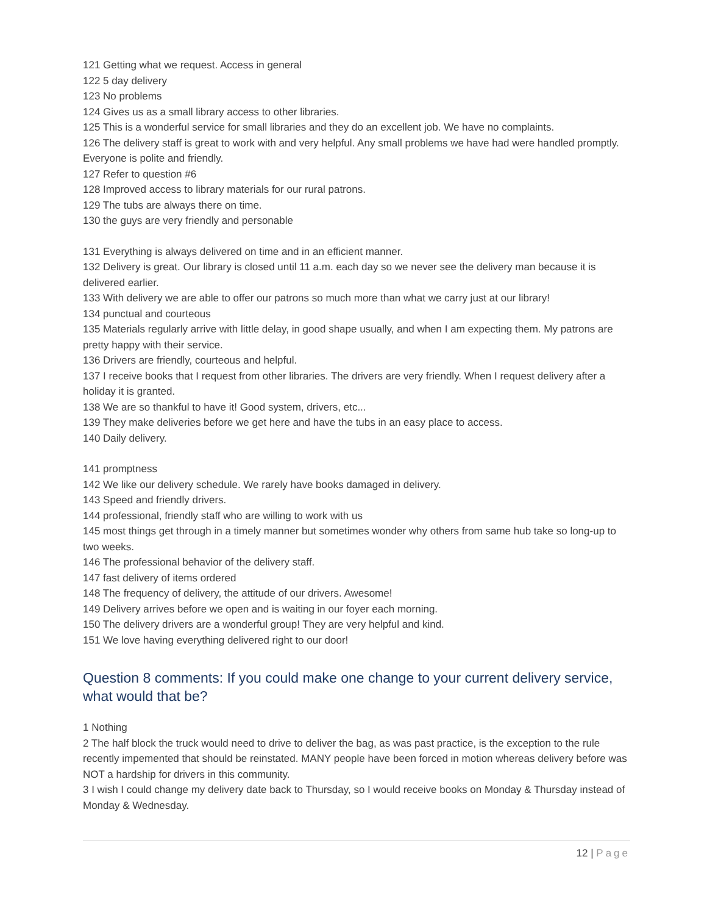121 Getting what we request. Access in general
122 5 day delivery
123 No problems
124 Gives us as a small library access to other libraries.
125 This is a wonderful service for small libraries and they do an excellent job. We have no complaints.
126 The delivery staff is great to work with and very helpful. Any small problems we have had were handled promptly. Everyone is polite and friendly.
127 Refer to question #6
128 Improved access to library materials for our rural patrons.
129 The tubs are always there on time.
130 the guys are very friendly and personable
131 Everything is always delivered on time and in an efficient manner.
132 Delivery is great. Our library is closed until 11 a.m. each day so we never see the delivery man because it is delivered earlier.
133 With delivery we are able to offer our patrons so much more than what we carry just at our library!
134 punctual and courteous
135 Materials regularly arrive with little delay, in good shape usually, and when I am expecting them. My patrons are pretty happy with their service.
136 Drivers are friendly, courteous and helpful.
137 I receive books that I request from other libraries. The drivers are very friendly. When I request delivery after a holiday it is granted.
138 We are so thankful to have it! Good system, drivers, etc...
139 They make deliveries before we get here and have the tubs in an easy place to access.
140 Daily delivery.
141 promptness
142 We like our delivery schedule. We rarely have books damaged in delivery.
143 Speed and friendly drivers.
144 professional, friendly staff who are willing to work with us
145 most things get through in a timely manner but sometimes wonder why others from same hub take so long-up to two weeks.
146 The professional behavior of the delivery staff.
147 fast delivery of items ordered
148 The frequency of delivery, the attitude of our drivers. Awesome!
149 Delivery arrives before we open and is waiting in our foyer each morning.
150 The delivery drivers are a wonderful group! They are very helpful and kind.
151 We love having everything delivered right to our door!
Question 8 comments: If you could make one change to your current delivery service, what would that be?
1 Nothing
2 The half block the truck would need to drive to deliver the bag, as was past practice, is the exception to the rule recently impemented that should be reinstated. MANY people have been forced in motion whereas delivery before was NOT a hardship for drivers in this community.
3 I wish I could change my delivery date back to Thursday, so I would receive books on Monday & Thursday instead of Monday & Wednesday.
12 | Page